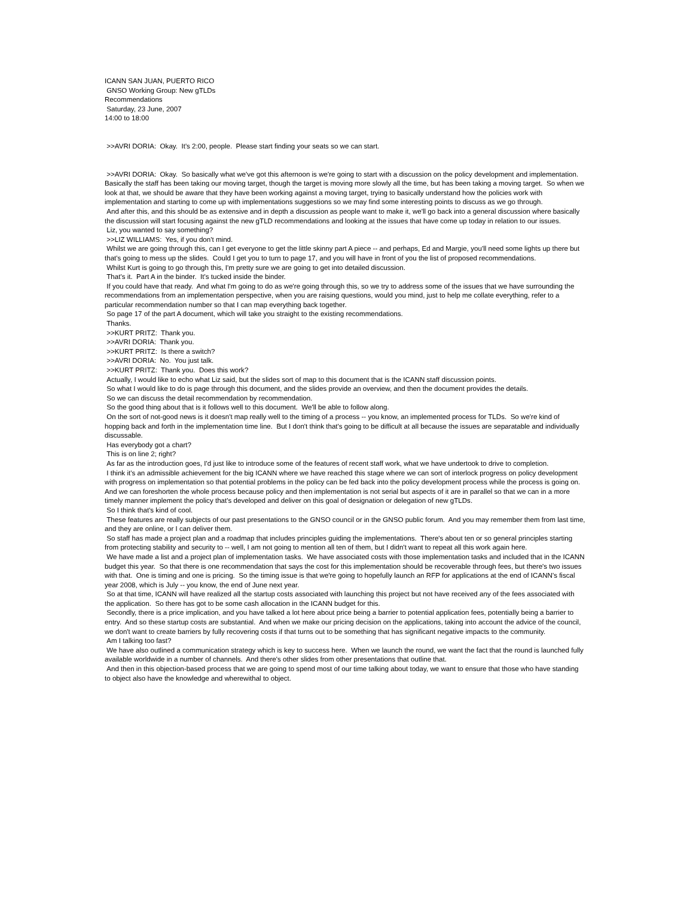ICANN SAN JUAN, PUERTO RICO
GNSO Working Group: New gTLDs
Recommendations
Saturday, 23 June, 2007
14:00 to 18:00
>>AVRI DORIA: Okay. It's 2:00, people. Please start finding your seats so we can start.
>>AVRI DORIA: Okay. So basically what we've got this afternoon is we're going to start with a discussion on the policy development and implementation. Basically the staff has been taking our moving target, though the target is moving more slowly all the time, but has been taking a moving target. So when we look at that, we should be aware that they have been working against a moving target, trying to basically understand how the policies work with implementation and starting to come up with implementations suggestions so we may find some interesting points to discuss as we go through.
And after this, and this should be as extensive and in depth a discussion as people want to make it, we'll go back into a general discussion where basically the discussion will start focusing against the new gTLD recommendations and looking at the issues that have come up today in relation to our issues.
Liz, you wanted to say something?
>>LIZ WILLIAMS: Yes, if you don't mind.
Whilst we are going through this, can I get everyone to get the little skinny part A piece -- and perhaps, Ed and Margie, you'll need some lights up there but that's going to mess up the slides. Could I get you to turn to page 17, and you will have in front of you the list of proposed recommendations.
Whilst Kurt is going to go through this, I'm pretty sure we are going to get into detailed discussion.
That's it. Part A in the binder. It's tucked inside the binder.
If you could have that ready. And what I'm going to do as we're going through this, so we try to address some of the issues that we have surrounding the recommendations from an implementation perspective, when you are raising questions, would you mind, just to help me collate everything, refer to a particular recommendation number so that I can map everything back together.
So page 17 of the part A document, which will take you straight to the existing recommendations.
Thanks.
>>KURT PRITZ: Thank you.
>>AVRI DORIA: Thank you.
>>KURT PRITZ: Is there a switch?
>>AVRI DORIA: No. You just talk.
>>KURT PRITZ: Thank you. Does this work?
Actually, I would like to echo what Liz said, but the slides sort of map to this document that is the ICANN staff discussion points.
So what I would like to do is page through this document, and the slides provide an overview, and then the document provides the details.
So we can discuss the detail recommendation by recommendation.
So the good thing about that is it follows well to this document. We'll be able to follow along.
On the sort of not-good news is it doesn't map really well to the timing of a process -- you know, an implemented process for TLDs. So we're kind of hopping back and forth in the implementation time line. But I don't think that's going to be difficult at all because the issues are separatable and individually discussable.
Has everybody got a chart?
This is on line 2; right?
As far as the introduction goes, I'd just like to introduce some of the features of recent staff work, what we have undertook to drive to completion.
I think it's an admissible achievement for the big ICANN where we have reached this stage where we can sort of interlock progress on policy development with progress on implementation so that potential problems in the policy can be fed back into the policy development process while the process is going on. And we can foreshorten the whole process because policy and then implementation is not serial but aspects of it are in parallel so that we can in a more timely manner implement the policy that's developed and deliver on this goal of designation or delegation of new gTLDs.
So I think that's kind of cool.
These features are really subjects of our past presentations to the GNSO council or in the GNSO public forum. And you may remember them from last time, and they are online, or I can deliver them.
So staff has made a project plan and a roadmap that includes principles guiding the implementations. There's about ten or so general principles starting from protecting stability and security to -- well, I am not going to mention all ten of them, but I didn't want to repeat all this work again here.
We have made a list and a project plan of implementation tasks. We have associated costs with those implementation tasks and included that in the ICANN budget this year. So that there is one recommendation that says the cost for this implementation should be recoverable through fees, but there's two issues with that. One is timing and one is pricing. So the timing issue is that we're going to hopefully launch an RFP for applications at the end of ICANN's fiscal year 2008, which is July -- you know, the end of June next year.
So at that time, ICANN will have realized all the startup costs associated with launching this project but not have received any of the fees associated with the application. So there has got to be some cash allocation in the ICANN budget for this.
Secondly, there is a price implication, and you have talked a lot here about price being a barrier to potential application fees, potentially being a barrier to entry. And so these startup costs are substantial. And when we make our pricing decision on the applications, taking into account the advice of the council, we don't want to create barriers by fully recovering costs if that turns out to be something that has significant negative impacts to the community.
Am I talking too fast?
We have also outlined a communication strategy which is key to success here. When we launch the round, we want the fact that the round is launched fully available worldwide in a number of channels. And there's other slides from other presentations that outline that.
And then in this objection-based process that we are going to spend most of our time talking about today, we want to ensure that those who have standing to object also have the knowledge and wherewithal to object.